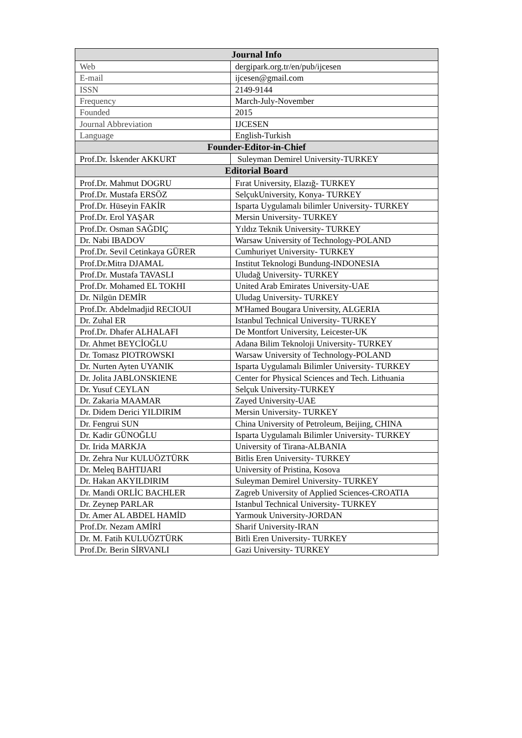| Journal Info | |
| --- | --- |
| Web | dergipark.org.tr/en/pub/ijcesen |
| E-mail | ijcesen@gmail.com |
| ISSN | 2149-9144 |
| Frequency | March-July-November |
| Founded | 2015 |
| Journal Abbreviation | IJCESEN |
| Language | English-Turkish |
| Founder-Editor-in-Chief | |
| Prof.Dr. İskender AKKURT | Suleyman Demirel University-TURKEY |
| Editorial Board | |
| Prof.Dr. Mahmut DOGRU | Fırat University, Elazığ- TURKEY |
| Prof.Dr. Mustafa ERSÖZ | SelçukUniversity, Konya- TURKEY |
| Prof.Dr. Hüseyin FAKİR | Isparta Uygulamalı bilimler University- TURKEY |
| Prof.Dr. Erol YAŞAR | Mersin University- TURKEY |
| Prof.Dr. Osman SAĞDIÇ | Yıldız Teknik University- TURKEY |
| Dr. Nabi IBADOV | Warsaw University of Technology-POLAND |
| Prof.Dr. Sevil Cetinkaya GÜRER | Cumhuriyet University- TURKEY |
| Prof.Dr.Mitra DJAMAL | Institut Teknologi Bundung-INDONESIA |
| Prof.Dr. Mustafa TAVASLI | Uludağ University- TURKEY |
| Prof.Dr. Mohamed EL TOKHI | United Arab Emirates University-UAE |
| Dr. Nilgün DEMİR | Uludag University- TURKEY |
| Prof.Dr. Abdelmadjid RECIOUI | M'Hamed Bougara University, ALGERIA |
| Dr. Zuhal ER | Istanbul Technical University- TURKEY |
| Prof.Dr. Dhafer ALHALAFI | De Montfort University, Leicester-UK |
| Dr. Ahmet BEYCİOĞLU | Adana Bilim Teknoloji University- TURKEY |
| Dr. Tomasz PIOTROWSKI | Warsaw University of Technology-POLAND |
| Dr. Nurten Ayten UYANIK | Isparta Uygulamalı Bilimler University- TURKEY |
| Dr. Jolita JABLONSKIENE | Center for Physical Sciences and Tech. Lithuania |
| Dr. Yusuf CEYLAN | Selçuk University-TURKEY |
| Dr. Zakaria MAAMAR | Zayed University-UAE |
| Dr. Didem Derici YILDIRIM | Mersin University- TURKEY |
| Dr. Fengrui SUN | China University of Petroleum, Beijing, CHINA |
| Dr. Kadir GÜNOĞLU | Isparta Uygulamalı Bilimler University- TURKEY |
| Dr. Irida MARKJA | University of Tirana-ALBANIA |
| Dr. Zehra Nur KULUÖZTÜRK | Bitlis Eren University- TURKEY |
| Dr. Meleq BAHTIJARI | University of Pristina, Kosova |
| Dr. Hakan AKYILDIRIM | Suleyman Demirel University- TURKEY |
| Dr. Mandi ORLİC BACHLER | Zagreb University of Applied Sciences-CROATIA |
| Dr. Zeynep PARLAR | Istanbul Technical University- TURKEY |
| Dr. Amer AL ABDEL HAMİD | Yarmouk University-JORDAN |
| Prof.Dr. Nezam AMİRİ | Sharif University-IRAN |
| Dr. M. Fatih KULUÖZTÜRK | Bitli Eren University- TURKEY |
| Prof.Dr. Berin SİRVANLI | Gazi University- TURKEY |